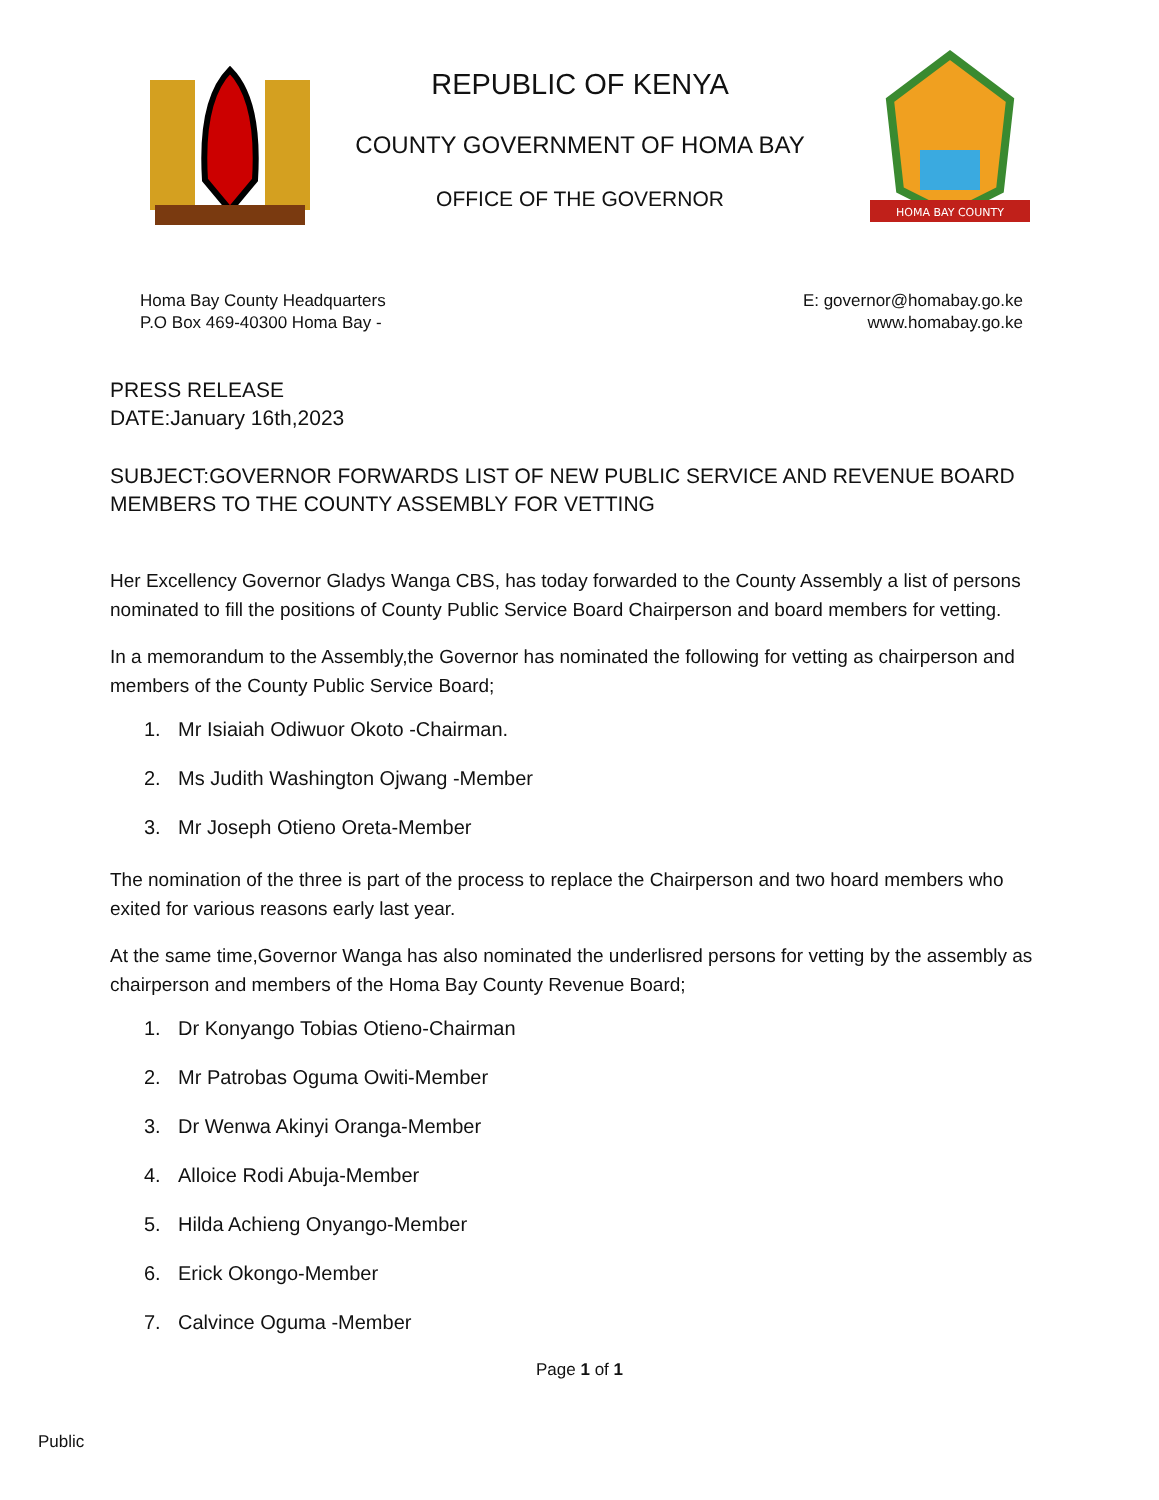REPUBLIC OF KENYA
COUNTY GOVERNMENT OF HOMA BAY
OFFICE OF THE GOVERNOR
HOMA BAY COUNTY
Homa Bay County Headquarters
P.O Box 469-40300 Homa Bay -
E: governor@homabay.go.ke
www.homabay.go.ke
PRESS RELEASE
DATE:January 16th,2023
SUBJECT:GOVERNOR FORWARDS LIST OF NEW PUBLIC SERVICE AND REVENUE BOARD MEMBERS TO THE COUNTY ASSEMBLY FOR VETTING
Her Excellency Governor Gladys Wanga CBS, has today forwarded to the County Assembly a list of persons nominated to fill the positions of County Public Service Board Chairperson and board members for vetting.
In a memorandum to the Assembly,the Governor has nominated the following for vetting as chairperson and members of the County Public Service Board;
1. Mr Isiaiah Odiwuor Okoto -Chairman.
2. Ms Judith Washington Ojwang -Member
3. Mr Joseph Otieno Oreta-Member
The nomination of the three is part of the process to replace the Chairperson and two hoard members who exited for various reasons early last year.
At the same time,Governor Wanga has also nominated the underlisred persons for vetting by the assembly as chairperson and members of the Homa Bay County Revenue Board;
1. Dr Konyango Tobias Otieno-Chairman
2. Mr Patrobas Oguma Owiti-Member
3. Dr Wenwa Akinyi Oranga-Member
4. Alloice Rodi Abuja-Member
5. Hilda Achieng Onyango-Member
6. Erick Okongo-Member
7. Calvince Oguma -Member
Page 1 of 1
Public